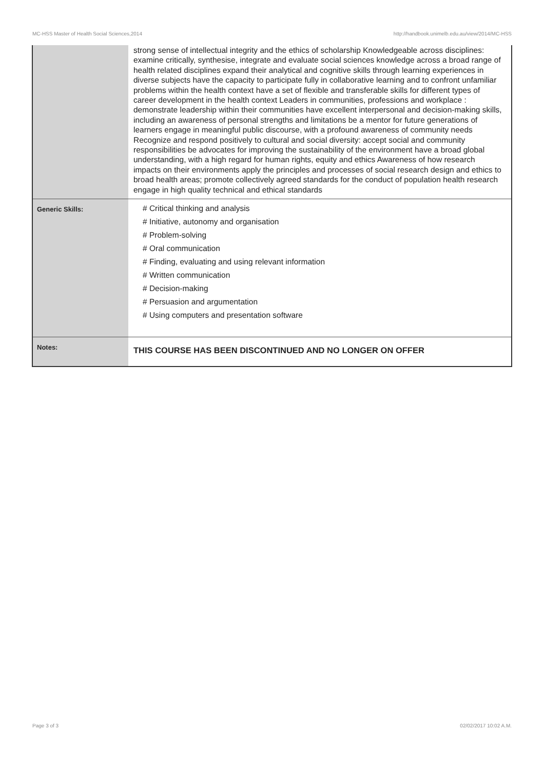MC-HSS Master of Health Social Sciences,2014 http://handbook.unimelb.edu.au/view/2014/MC-HSS
| | strong sense of intellectual integrity and the ethics of scholarship Knowledgeable across disciplines: examine critically, synthesise, integrate and evaluate social sciences knowledge across a broad range of health related disciplines expand their analytical and cognitive skills through learning experiences in diverse subjects have the capacity to participate fully in collaborative learning and to confront unfamiliar problems within the health context have a set of flexible and transferable skills for different types of career development in the health context Leaders in communities, professions and workplace : demonstrate leadership within their communities have excellent interpersonal and decision-making skills, including an awareness of personal strengths and limitations be a mentor for future generations of learners engage in meaningful public discourse, with a profound awareness of community needs Recognize and respond positively to cultural and social diversity: accept social and community responsibilities be advocates for improving the sustainability of the environment have a broad global understanding, with a high regard for human rights, equity and ethics Awareness of how research impacts on their environments apply the principles and processes of social research design and ethics to broad health areas; promote collectively agreed standards for the conduct of population health research engage in high quality technical and ethical standards |
| Generic Skills: | # Critical thinking and analysis # Initiative, autonomy and organisation # Problem-solving # Oral communication # Finding, evaluating and using relevant information # Written communication # Decision-making # Persuasion and argumentation # Using computers and presentation software |
| Notes: | THIS COURSE HAS BEEN DISCONTINUED AND NO LONGER ON OFFER |
Page 3 of 3 02/02/2017 10:02 A.M.